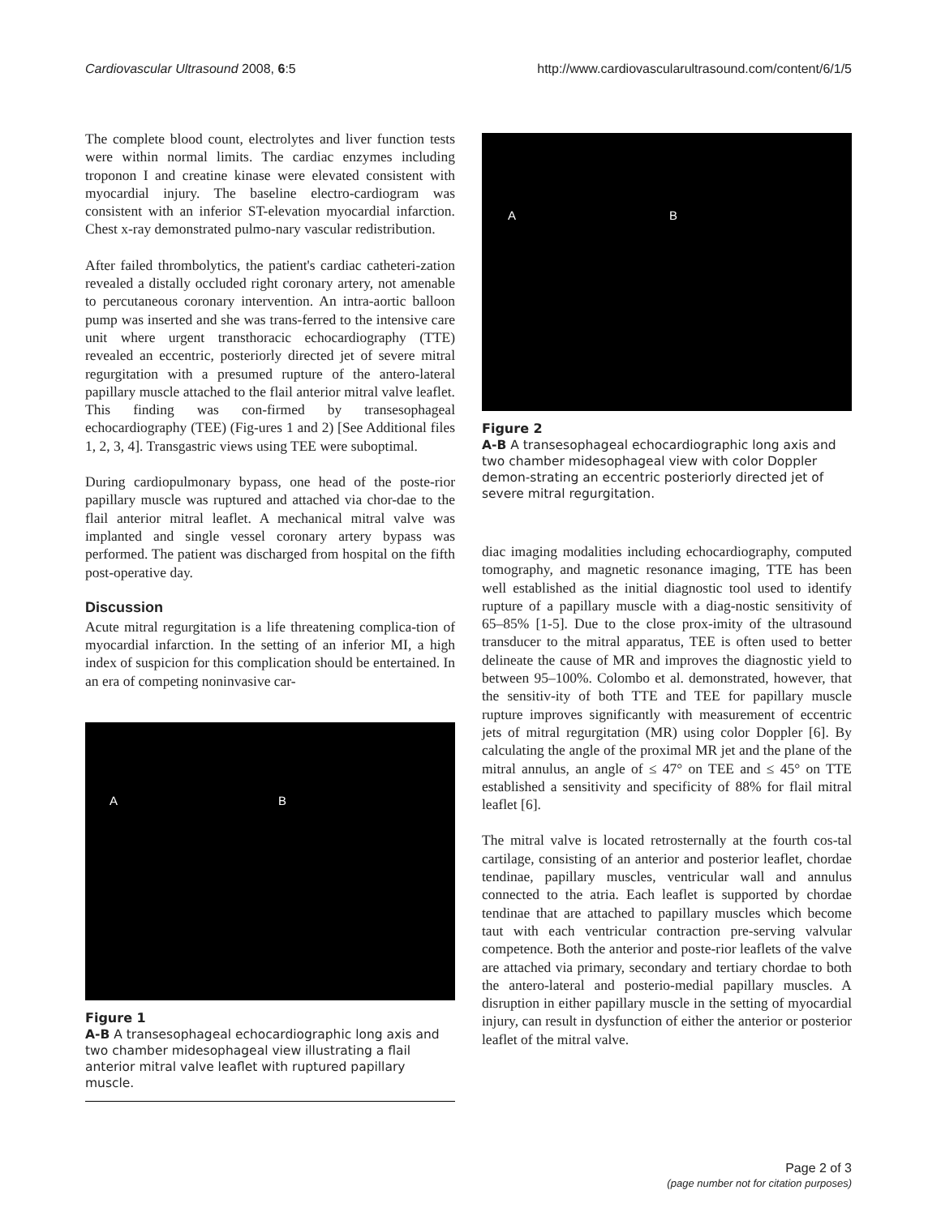Cardiovascular Ultrasound 2008, 6:5 http://www.cardiovascularultrasound.com/content/6/1/5
The complete blood count, electrolytes and liver function tests were within normal limits. The cardiac enzymes including troponon I and creatine kinase were elevated consistent with myocardial injury. The baseline electro-cardiogram was consistent with an inferior ST-elevation myocardial infarction. Chest x-ray demonstrated pulmo-nary vascular redistribution.
After failed thrombolytics, the patient's cardiac catheteri-zation revealed a distally occluded right coronary artery, not amenable to percutaneous coronary intervention. An intra-aortic balloon pump was inserted and she was trans-ferred to the intensive care unit where urgent transthoracic echocardiography (TTE) revealed an eccentric, posteriorly directed jet of severe mitral regurgitation with a presumed rupture of the antero-lateral papillary muscle attached to the flail anterior mitral valve leaflet. This finding was con-firmed by transesophageal echocardiography (TEE) (Fig-ures 1 and 2) [See Additional files 1, 2, 3, 4]. Transgastric views using TEE were suboptimal.
During cardiopulmonary bypass, one head of the poste-rior papillary muscle was ruptured and attached via chor-dae to the flail anterior mitral leaflet. A mechanical mitral valve was implanted and single vessel coronary artery bypass was performed. The patient was discharged from hospital on the fifth post-operative day.
Discussion
Acute mitral regurgitation is a life threatening complica-tion of myocardial infarction. In the setting of an inferior MI, a high index of suspicion for this complication should be entertained. In an era of competing noninvasive car-
A B
Figure 1
A-B A transesophageal echocardiographic long axis and two chamber midesophageal view illustrating a flail anterior mitral valve leaflet with ruptured papillary muscle.
A B
Figure 2
A-B A transesophageal echocardiographic long axis and two chamber midesophageal view with color Doppler demon-strating an eccentric posteriorly directed jet of severe mitral regurgitation.
diac imaging modalities including echocardiography, computed tomography, and magnetic resonance imaging, TTE has been well established as the initial diagnostic tool used to identify rupture of a papillary muscle with a diag-nostic sensitivity of 65–85% [1-5]. Due to the close prox-imity of the ultrasound transducer to the mitral apparatus, TEE is often used to better delineate the cause of MR and improves the diagnostic yield to between 95–100%. Colombo et al. demonstrated, however, that the sensitiv-ity of both TTE and TEE for papillary muscle rupture improves significantly with measurement of eccentric jets of mitral regurgitation (MR) using color Doppler [6]. By calculating the angle of the proximal MR jet and the plane of the mitral annulus, an angle of ≤ 47° on TEE and ≤ 45° on TTE established a sensitivity and specificity of 88% for flail mitral leaflet [6].
The mitral valve is located retrosternally at the fourth cos-tal cartilage, consisting of an anterior and posterior leaflet, chordae tendinae, papillary muscles, ventricular wall and annulus connected to the atria. Each leaflet is supported by chordae tendinae that are attached to papillary muscles which become taut with each ventricular contraction pre-serving valvular competence. Both the anterior and poste-rior leaflets of the valve are attached via primary, secondary and tertiary chordae to both the antero-lateral and posterio-medial papillary muscles. A disruption in either papillary muscle in the setting of myocardial injury, can result in dysfunction of either the anterior or posterior leaflet of the mitral valve.
Page 2 of 3
(page number not for citation purposes)